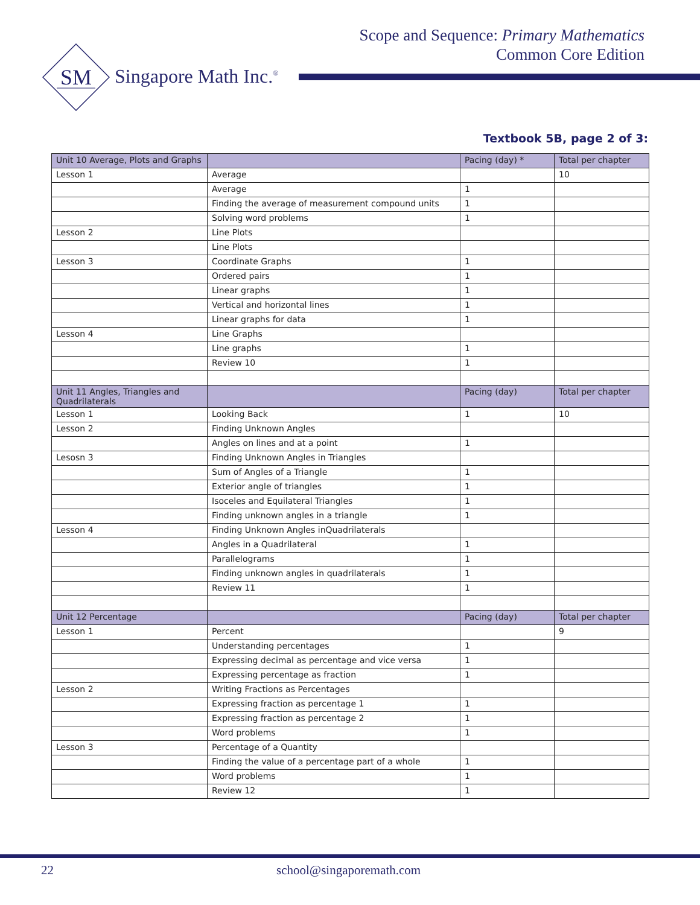Scope and Sequence: Primary Mathematics
Common Core Edition
SM
Singapore Math Inc.<sup>®</sup>
Textbook 5B, page 2 of 3:
| Unit 10 Average, Plots and Graphs | | Pacing (day) * | Total per chapter |
| --- | --- | --- | --- |
| Lesson 1 | Average | | 10 |
| | Average | 1 | |
| | Finding the average of measurement compound units | 1 | |
| | Solving word problems | 1 | |
| Lesson 2 | Line Plots | | |
| | Line Plots | | |
| Lesson 3 | Coordinate Graphs | 1 | |
| | Ordered pairs | 1 | |
| | Linear graphs | 1 | |
| | Vertical and horizontal lines | 1 | |
| | Linear graphs for data | 1 | |
| Lesson 4 | Line Graphs | | |
| | Line graphs | 1 | |
| | Review 10 | 1 | |
| Unit 11 Angles, Triangles and Quadrilaterals | | Pacing (day) | Total per chapter |
| Lesson 1 | Looking Back | 1 | 10 |
| Lesson 2 | Finding Unknown Angles | | |
| | Angles on lines and at a point | 1 | |
| Lesosn 3 | Finding Unknown Angles in Triangles | | |
| | Sum of Angles of a Triangle | 1 | |
| | Exterior angle of triangles | 1 | |
| | Isoceles and Equilateral Triangles | 1 | |
| | Finding unknown angles in a triangle | 1 | |
| Lesson 4 | Finding Unknown Angles inQuadrilaterals | | |
| | Angles in a Quadrilateral | 1 | |
| | Parallelograms | 1 | |
| | Finding unknown angles in quadrilaterals | 1 | |
| | Review 11 | 1 | |
| Unit 12 Percentage | | Pacing (day) | Total per chapter |
| Lesson 1 | Percent | | 9 |
| | Understanding percentages | 1 | |
| | Expressing decimal as percentage and vice versa | 1 | |
| | Expressing percentage as fraction | 1 | |
| Lesson 2 | Writing Fractions as Percentages | | |
| | Expressing fraction as percentage 1 | 1 | |
| | Expressing fraction as percentage 2 | 1 | |
| | Word problems | 1 | |
| Lesson 3 | Percentage of a Quantity | | |
| | Finding the value of a percentage part of a whole | 1 | |
| | Word problems | 1 | |
| | Review 12 | 1 | |
22 school@singaporemath.com